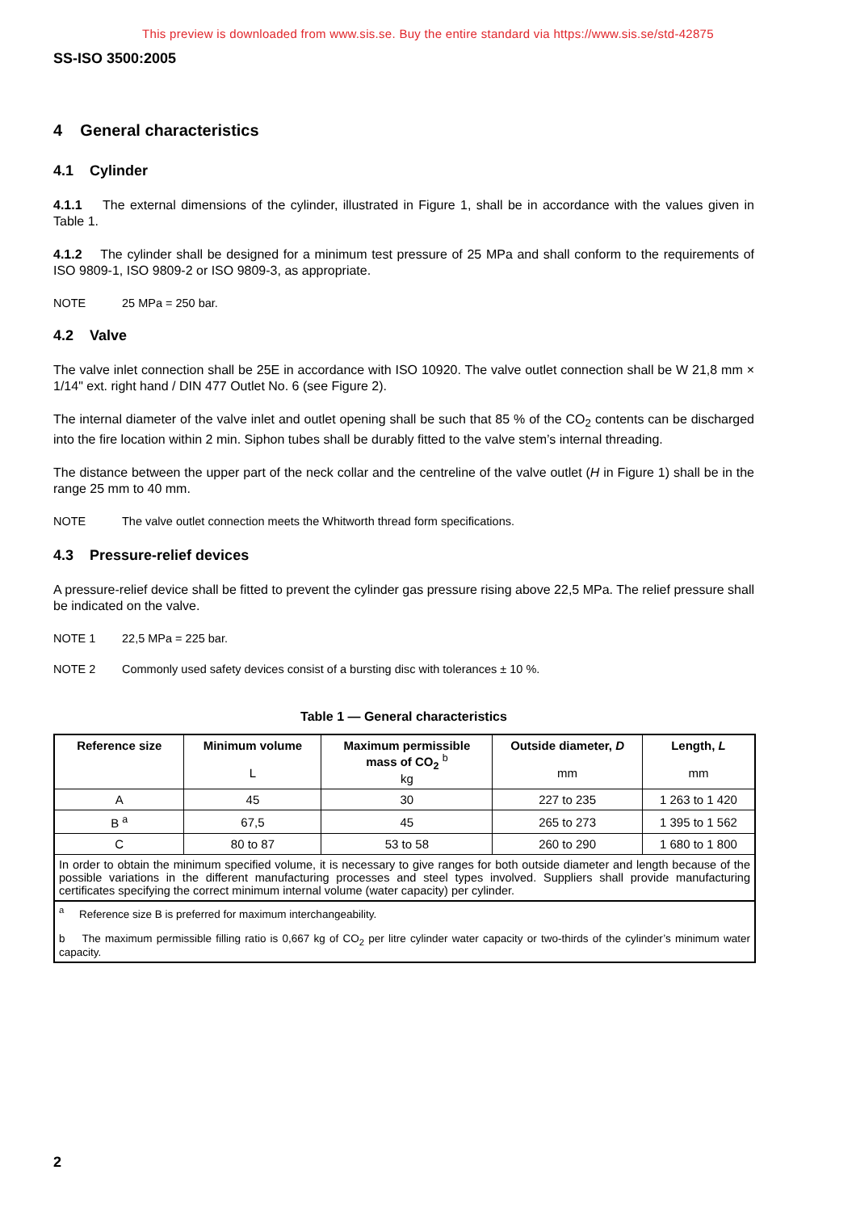This preview is downloaded from www.sis.se. Buy the entire standard via https://www.sis.se/std-42875
SS-ISO 3500:2005
4 General characteristics
4.1 Cylinder
4.1.1 The external dimensions of the cylinder, illustrated in Figure 1, shall be in accordance with the values given in Table 1.
4.1.2 The cylinder shall be designed for a minimum test pressure of 25 MPa and shall conform to the requirements of ISO 9809-1, ISO 9809-2 or ISO 9809-3, as appropriate.
NOTE 25 MPa = 250 bar.
4.2 Valve
The valve inlet connection shall be 25E in accordance with ISO 10920. The valve outlet connection shall be W 21,8 mm × 1/14" ext. right hand / DIN 477 Outlet No. 6 (see Figure 2).
The internal diameter of the valve inlet and outlet opening shall be such that 85 % of the CO<sub>2</sub> contents can be discharged into the fire location within 2 min. Siphon tubes shall be durably fitted to the valve stem’s internal threading.
The distance between the upper part of the neck collar and the centreline of the valve outlet (H in Figure 1) shall be in the range 25 mm to 40 mm.
NOTE The valve outlet connection meets the Whitworth thread form specifications.
4.3 Pressure-relief devices
A pressure-relief device shall be fitted to prevent the cylinder gas pressure rising above 22,5 MPa. The relief pressure shall be indicated on the valve.
NOTE 1 22,5 MPa = 225 bar.
NOTE 2 Commonly used safety devices consist of a bursting disc with tolerances ± 10 %.
Table 1 — General characteristics
| Reference size | Minimum volume L | Maximum permissible mass of CO<sub>2</sub> <sup>b</sup> kg | Outside diameter, D mm | Length, L mm |
| --- | --- | --- | --- | --- |
| A | 45 | 30 | 227 to 235 | 1 263 to 1 420 |
| B <sup>a</sup> | 67,5 | 45 | 265 to 273 | 1 395 to 1 562 |
| C | 80 to 87 | 53 to 58 | 260 to 290 | 1 680 to 1 800 |
| In order to obtain the minimum specified volume, it is necessary to give ranges for both outside diameter and length because of the possible variations in the different manufacturing processes and steel types involved. Suppliers shall provide manufacturing certificates specifying the correct minimum internal volume (water capacity) per cylinder. | | | | |
| <sup>a</sup> Reference size B is preferred for maximum interchangeability. b The maximum permissible filling ratio is 0,667 kg of CO<sub>2</sub> per litre cylinder water capacity or two-thirds of the cylinder’s minimum water capacity. | | | | |
2